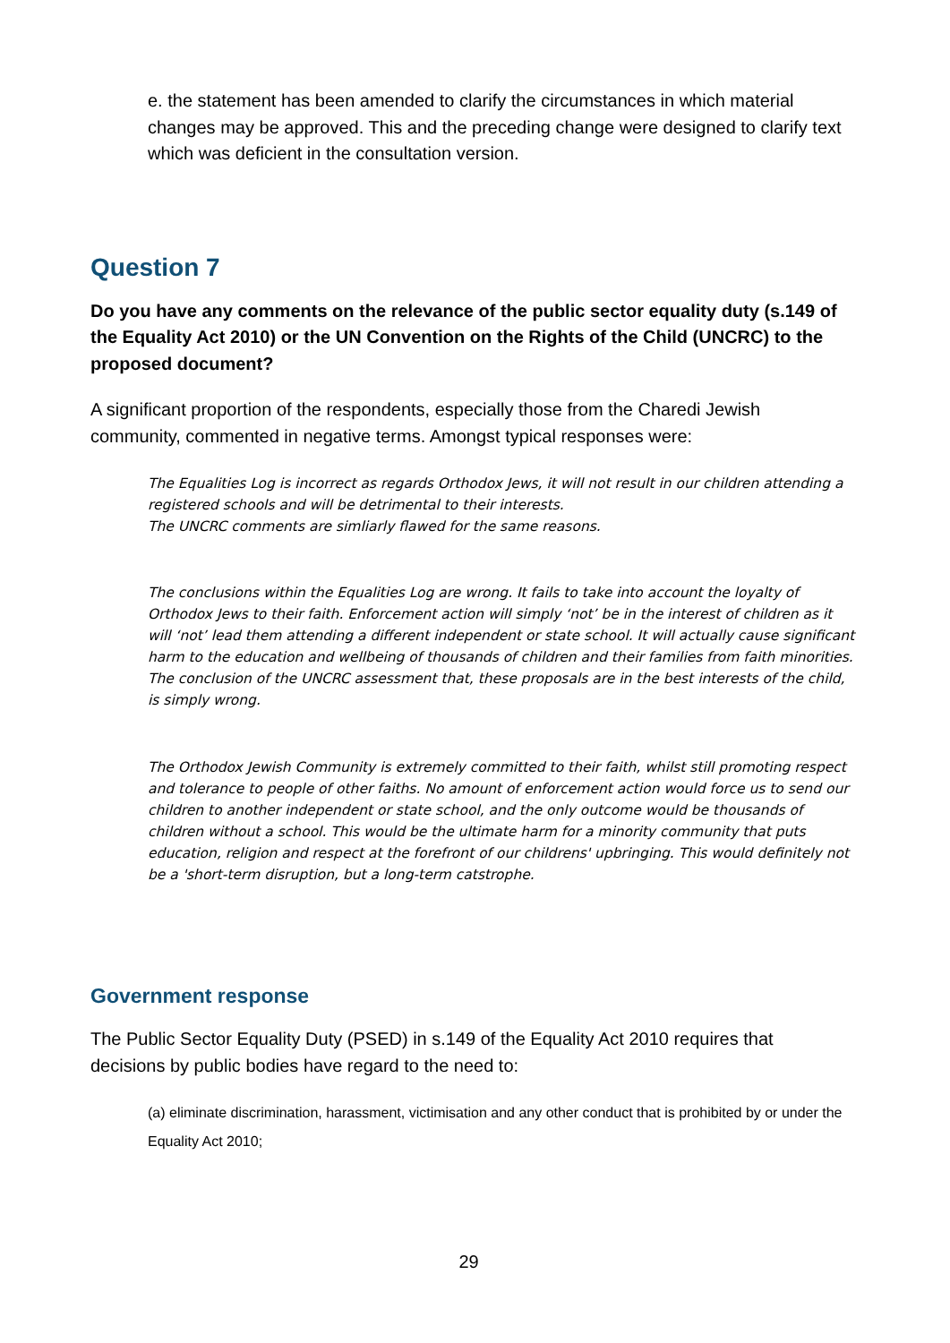e. the statement has been amended to clarify the circumstances in which material changes may be approved. This and the preceding change were designed to clarify text which was deficient in the consultation version.
Question 7
Do you have any comments on the relevance of the public sector equality duty (s.149 of the Equality Act 2010) or the UN Convention on the Rights of the Child (UNCRC) to the proposed document?
A significant proportion of the respondents, especially those from the Charedi Jewish community, commented in negative terms. Amongst typical responses were:
The Equalities Log is incorrect as regards Orthodox Jews, it will not result in our children attending a registered schools and will be detrimental to their interests.
The UNCRC comments are simliarly flawed for the same reasons.
The conclusions within the Equalities Log are wrong. It fails to take into account the loyalty of Orthodox Jews to their faith. Enforcement action will simply ‘not’ be in the interest of children as it will ‘not’ lead them attending a different independent or state school. It will actually cause significant harm to the education and wellbeing of thousands of children and their families from faith minorities.
The conclusion of the UNCRC assessment that, these proposals are in the best interests of the child, is simply wrong.
The Orthodox Jewish Community is extremely committed to their faith, whilst still promoting respect and tolerance to people of other faiths. No amount of enforcement action would force us to send our children to another independent or state school, and the only outcome would be thousands of children without a school. This would be the ultimate harm for a minority community that puts education, religion and respect at the forefront of our childrens' upbringing. This would definitely not be a 'short-term disruption, but a long-term catstrophe.
Government response
The Public Sector Equality Duty (PSED) in s.149 of the Equality Act 2010 requires that decisions by public bodies have regard to the need to:
(a) eliminate discrimination, harassment, victimisation and any other conduct that is prohibited by or under the Equality Act 2010;
29